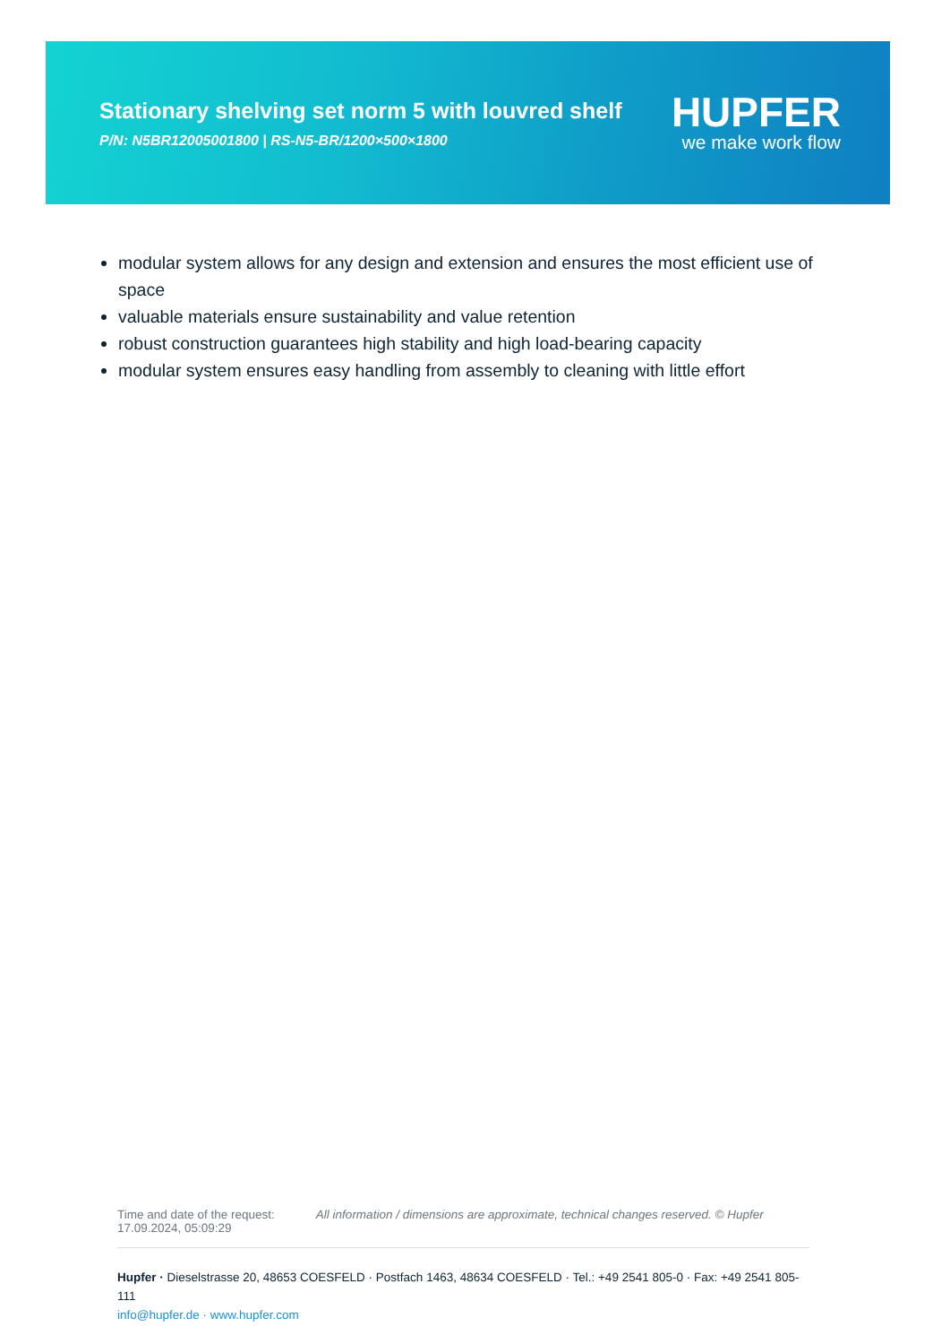Stationary shelving set norm 5 with louvred shelf
P/N: N5BR12005001800 | RS-N5-BR/1200×500×1800
HUPFER
we make work flow
modular system allows for any design and extension and ensures the most efficient use of space
valuable materials ensure sustainability and value retention
robust construction guarantees high stability and high load-bearing capacity
modular system ensures easy handling from assembly to cleaning with little effort
Time and date of the request:
17.09.2024, 05:09:29
All information / dimensions are approximate, technical changes reserved. © Hupfer
Hupfer · Dieselstrasse 20, 48653 COESFELD · Postfach 1463, 48634 COESFELD · Tel.: +49 2541 805-0 · Fax: +49 2541 805-111
info@hupfer.de · www.hupfer.com